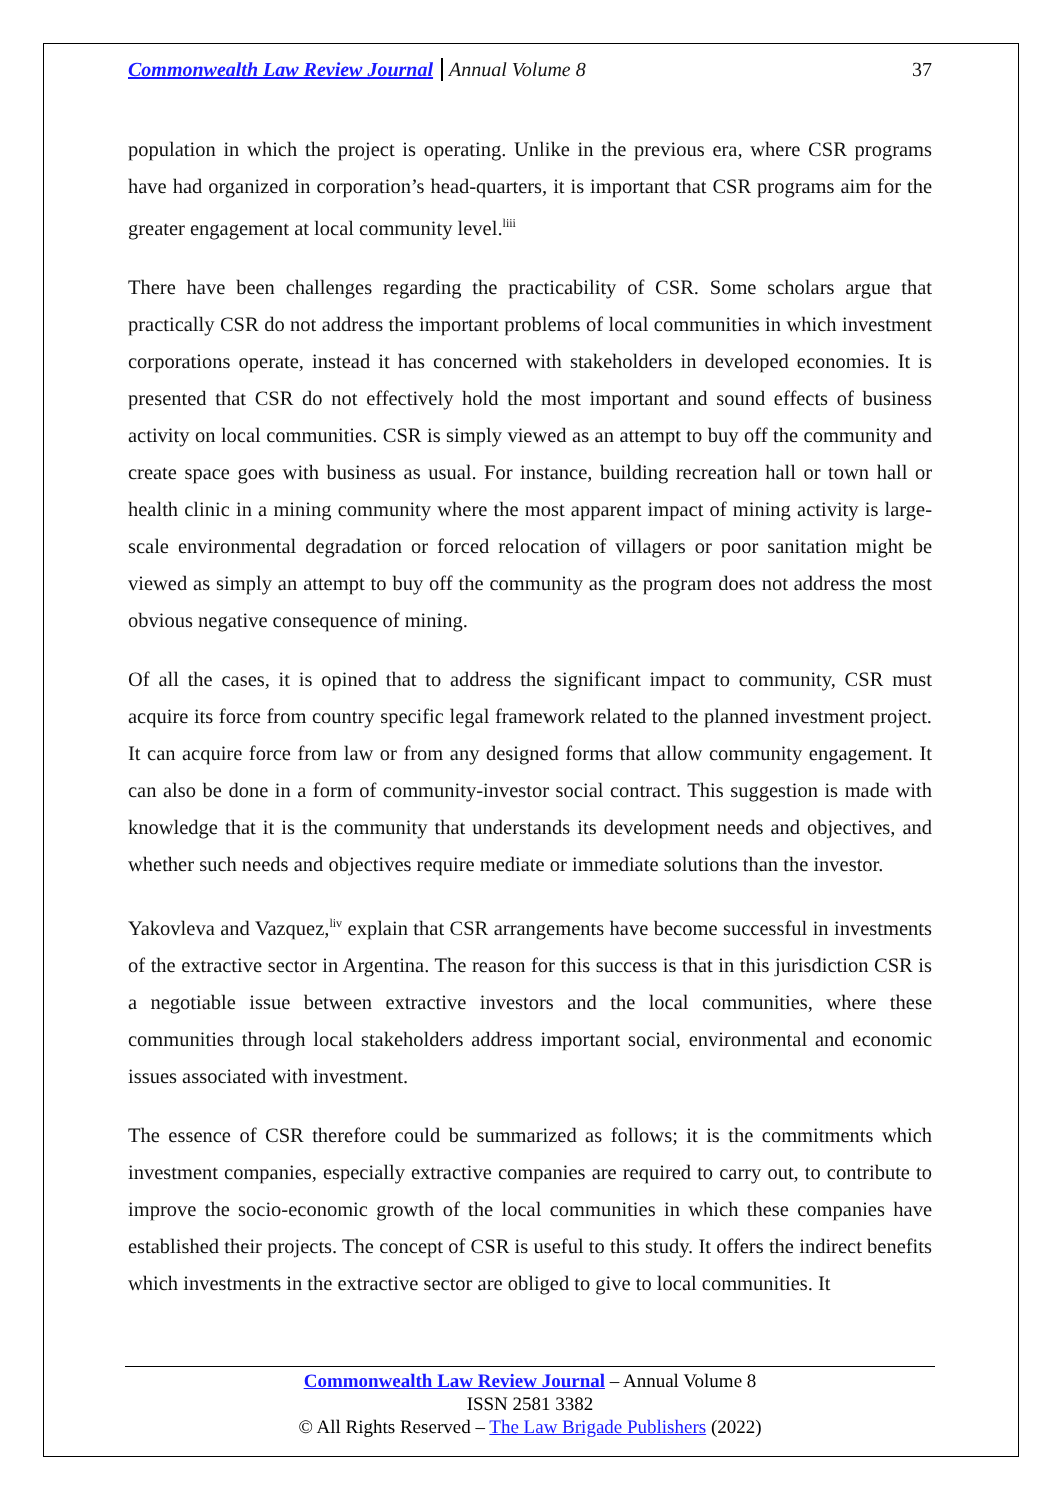Commonwealth Law Review Journal Annual Volume 8 37
population in which the project is operating. Unlike in the previous era, where CSR programs have had organized in corporation’s head-quarters, it is important that CSR programs aim for the greater engagement at local community level.<sup>liii</sup>
There have been challenges regarding the practicability of CSR. Some scholars argue that practically CSR do not address the important problems of local communities in which investment corporations operate, instead it has concerned with stakeholders in developed economies. It is presented that CSR do not effectively hold the most important and sound effects of business activity on local communities. CSR is simply viewed as an attempt to buy off the community and create space goes with business as usual. For instance, building recreation hall or town hall or health clinic in a mining community where the most apparent impact of mining activity is large-scale environmental degradation or forced relocation of villagers or poor sanitation might be viewed as simply an attempt to buy off the community as the program does not address the most obvious negative consequence of mining.
Of all the cases, it is opined that to address the significant impact to community, CSR must acquire its force from country specific legal framework related to the planned investment project. It can acquire force from law or from any designed forms that allow community engagement. It can also be done in a form of community-investor social contract. This suggestion is made with knowledge that it is the community that understands its development needs and objectives, and whether such needs and objectives require mediate or immediate solutions than the investor.
Yakovleva and Vazquez,<sup>liv</sup> explain that CSR arrangements have become successful in investments of the extractive sector in Argentina. The reason for this success is that in this jurisdiction CSR is a negotiable issue between extractive investors and the local communities, where these communities through local stakeholders address important social, environmental and economic issues associated with investment.
The essence of CSR therefore could be summarized as follows; it is the commitments which investment companies, especially extractive companies are required to carry out, to contribute to improve the socio-economic growth of the local communities in which these companies have established their projects. The concept of CSR is useful to this study. It offers the indirect benefits which investments in the extractive sector are obliged to give to local communities. It
Commonwealth Law Review Journal – Annual Volume 8
ISSN 2581 3382
© All Rights Reserved – The Law Brigade Publishers (2022)